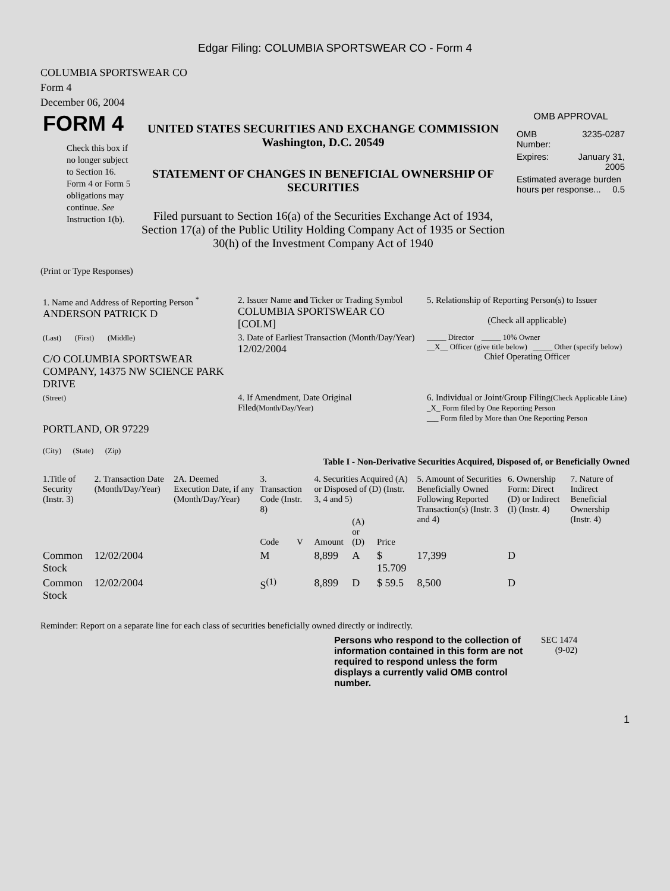Edgar Filing: COLUMBIA SPORTSWEAR CO - Form 4
COLUMBIA SPORTSWEAR CO
Form 4
December 06, 2004
| FORM 4 Check this box if no longer subject to Section 16. Form 4 or Form 5 obligations may continue. See Instruction 1(b). | UNITED STATES SECURITIES AND EXCHANGE COMMISSION Washington, D.C. 20549 STATEMENT OF CHANGES IN BENEFICIAL OWNERSHIP OF SECURITIES Filed pursuant to Section 16(a) of the Securities Exchange Act of 1934, Section 17(a) of the Public Utility Holding Company Act of 1935 or Section 30(h) of the Investment Company Act of 1940 | OMB APPROVAL / OMB Number: / 3235-0287 / / Expires: / January 31, 2005 / / Estimated average burden hours per response... 0.5 / / |
(Print or Type Responses)
| 1. Name and Address of Reporting Person <sup>*</sup> ANDERSON PATRICK D | 2. Issuer Name and Ticker or Trading Symbol COLUMBIA SPORTSWEAR CO [COLM] | 5. Relationship of Reporting Person(s) to Issuer (Check all applicable) |
| (Last) (First) (Middle) C/O COLUMBIA SPORTSWEAR COMPANY, 14375 NW SCIENCE PARK DRIVE | 3. Date of Earliest Transaction (Month/Day/Year) 12/02/2004 | _____ Director _____ 10% Owner __X__ Officer (give title below) _____ Other (specify below) Chief Operating Officer |
| (Street) PORTLAND, OR 97229 (City) (State) (Zip) | 4. If Amendment, Date Original Filed (Month/Day/Year) | 6. Individual or Joint/Group Filing (Check Applicable Line) _X_ Form filed by One Reporting Person ___ Form filed by More than One Reporting Person |
Table I - Non-Derivative Securities Acquired, Disposed of, or Beneficially Owned
| 1.Title of Security (Instr. 3) | 2. Transaction Date (Month/Day/Year) | 2A. Deemed Execution Date, if any (Month/Day/Year) | 3. Transaction Code (Instr. 8) | | 4. Securities Acquired (A) or Disposed of (D) (Instr. 3, 4 and 5) | | | 5. Amount of Securities Beneficially Owned Following Reported Transaction(s) (Instr. 3 and 4) | 6. Ownership Form: Direct (D) or Indirect (I) (Instr. 4) | 7. Nature of Indirect Beneficial Ownership (Instr. 4) |
| --- | --- | --- | --- | --- | --- | --- | --- | --- | --- | --- |
| | | | Code | V | Amount | (A) or (D) | Price | | | |
| Common Stock | 12/02/2004 | | M | | 8,899 | A | $ 15.709 | 17,399 | D | |
| Common Stock | 12/02/2004 | | S<sup>(1)</sup> | | 8,899 | D | $ 59.5 | 8,500 | D | |
Reminder: Report on a separate line for each class of securities beneficially owned directly or indirectly.
| Persons who respond to the collection of information contained in this form are not required to respond unless the form displays a currently valid OMB control number. | SEC 1474 (9-02) |
1